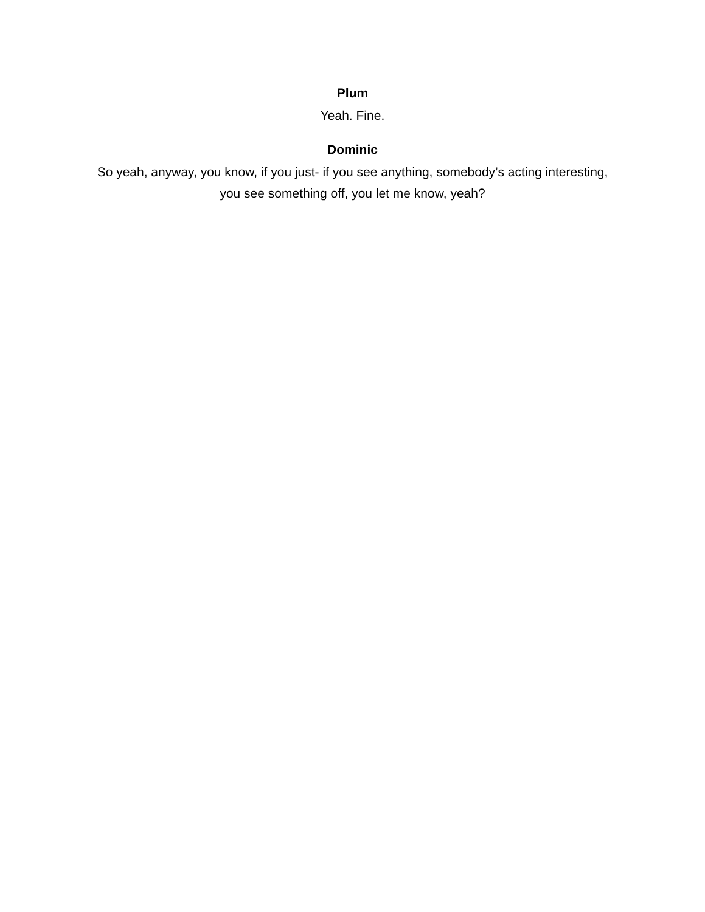Plum
Yeah. Fine.
Dominic
So yeah, anyway, you know, if you just- if you see anything, somebody’s acting interesting, you see something off, you let me know, yeah?